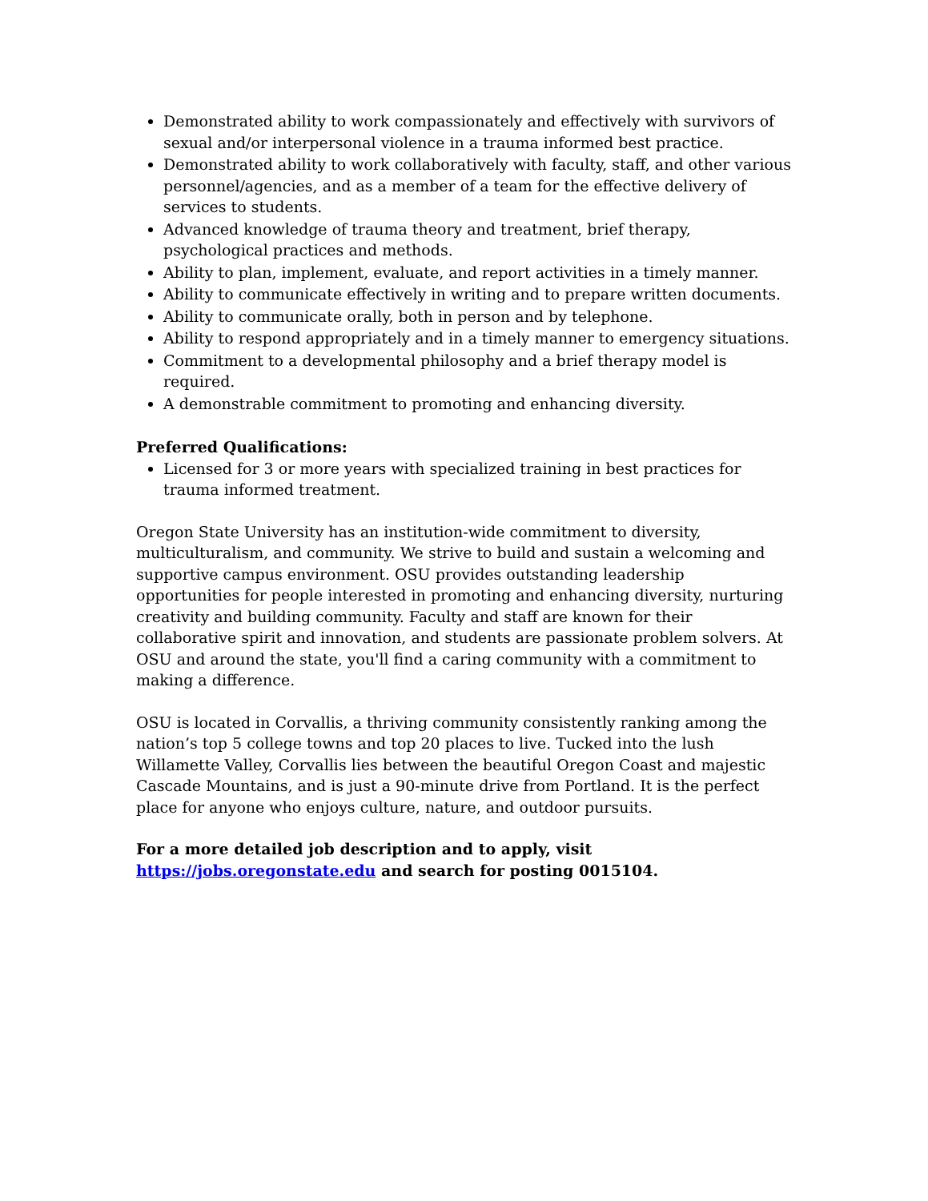Demonstrated ability to work compassionately and effectively with survivors of sexual and/or interpersonal violence in a trauma informed best practice.
Demonstrated ability to work collaboratively with faculty, staff, and other various personnel/agencies, and as a member of a team for the effective delivery of services to students.
Advanced knowledge of trauma theory and treatment, brief therapy, psychological practices and methods.
Ability to plan, implement, evaluate, and report activities in a timely manner.
Ability to communicate effectively in writing and to prepare written documents.
Ability to communicate orally, both in person and by telephone.
Ability to respond appropriately and in a timely manner to emergency situations.
Commitment to a developmental philosophy and a brief therapy model is required.
A demonstrable commitment to promoting and enhancing diversity.
Preferred Qualifications:
Licensed for 3 or more years with specialized training in best practices for trauma informed treatment.
Oregon State University has an institution-wide commitment to diversity, multiculturalism, and community. We strive to build and sustain a welcoming and supportive campus environment. OSU provides outstanding leadership opportunities for people interested in promoting and enhancing diversity, nurturing creativity and building community. Faculty and staff are known for their collaborative spirit and innovation, and students are passionate problem solvers. At OSU and around the state, you'll find a caring community with a commitment to making a difference.
OSU is located in Corvallis, a thriving community consistently ranking among the nation’s top 5 college towns and top 20 places to live. Tucked into the lush Willamette Valley, Corvallis lies between the beautiful Oregon Coast and majestic Cascade Mountains, and is just a 90-minute drive from Portland. It is the perfect place for anyone who enjoys culture, nature, and outdoor pursuits.
For a more detailed job description and to apply, visit https://jobs.oregonstate.edu and search for posting 0015104.